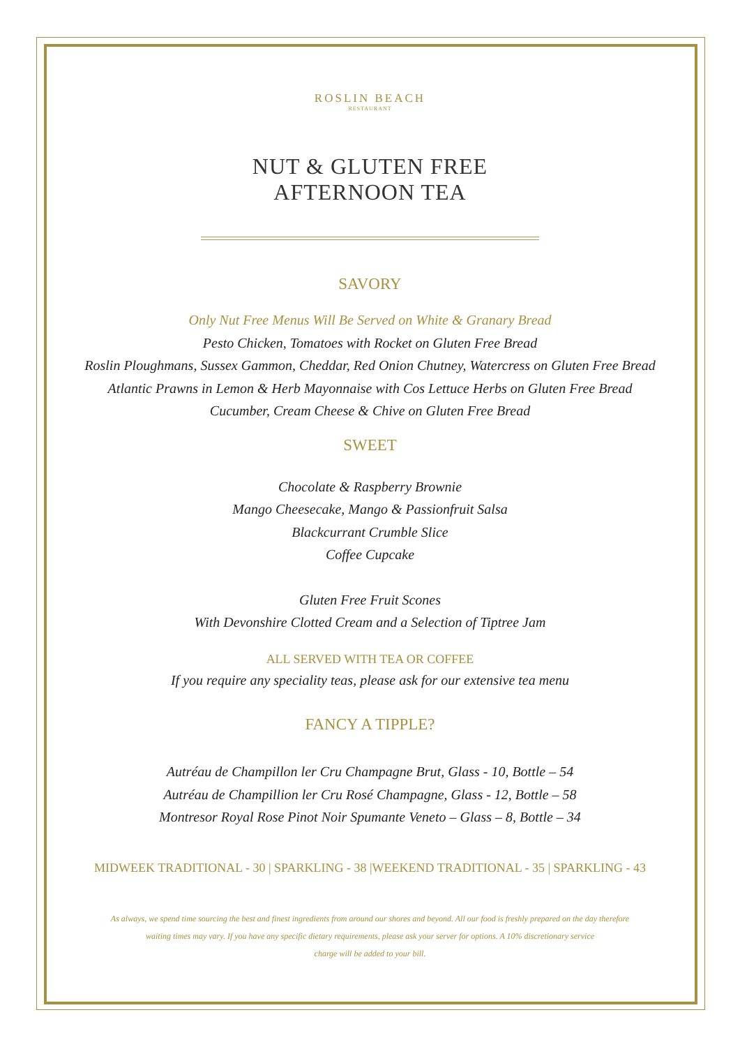ROSLIN BEACH
RESTAURANT
NUT & GLUTEN FREE
AFTERNOON TEA
SAVORY
Only Nut Free Menus Will Be Served on White & Granary Bread
Pesto Chicken, Tomatoes with Rocket on Gluten Free Bread
Roslin Ploughmans, Sussex Gammon, Cheddar, Red Onion Chutney, Watercress on Gluten Free Bread
Atlantic Prawns in Lemon & Herb Mayonnaise with Cos Lettuce Herbs on Gluten Free Bread
Cucumber, Cream Cheese & Chive on Gluten Free Bread
SWEET
Chocolate & Raspberry Brownie
Mango Cheesecake, Mango & Passionfruit Salsa
Blackcurrant Crumble Slice
Coffee Cupcake
Gluten Free Fruit Scones
With Devonshire Clotted Cream and a Selection of Tiptree Jam
ALL SERVED WITH TEA OR COFFEE
If you require any speciality teas, please ask for our extensive tea menu
FANCY A TIPPLE?
Autréau de Champillon ler Cru Champagne Brut, Glass - 10, Bottle – 54
Autréau de Champillion ler Cru Rosé Champagne, Glass - 12, Bottle – 58
Montresor Royal Rose Pinot Noir Spumante Veneto – Glass – 8, Bottle – 34
MIDWEEK TRADITIONAL - 30 | SPARKLING - 38 |WEEKEND TRADITIONAL - 35 | SPARKLING - 43
As always, we spend time sourcing the best and finest ingredients from around our shores and beyond. All our food is freshly prepared on the day therefore
waiting times may vary. If you have any specific dietary requirements, please ask your server for options. A 10% discretionary service
charge will be added to your bill.